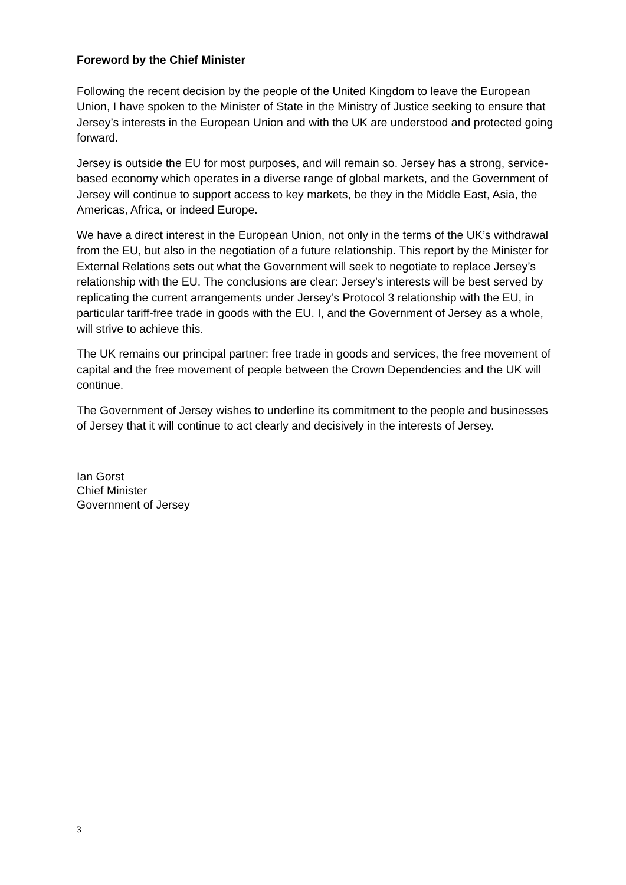Foreword by the Chief Minister
Following the recent decision by the people of the United Kingdom to leave the European Union, I have spoken to the Minister of State in the Ministry of Justice seeking to ensure that Jersey’s interests in the European Union and with the UK are understood and protected going forward.
Jersey is outside the EU for most purposes, and will remain so. Jersey has a strong, service-based economy which operates in a diverse range of global markets, and the Government of Jersey will continue to support access to key markets, be they in the Middle East, Asia, the Americas, Africa, or indeed Europe.
We have a direct interest in the European Union, not only in the terms of the UK’s withdrawal from the EU, but also in the negotiation of a future relationship. This report by the Minister for External Relations sets out what the Government will seek to negotiate to replace Jersey’s relationship with the EU. The conclusions are clear: Jersey’s interests will be best served by replicating the current arrangements under Jersey’s Protocol 3 relationship with the EU, in particular tariff-free trade in goods with the EU. I, and the Government of Jersey as a whole, will strive to achieve this.
The UK remains our principal partner: free trade in goods and services, the free movement of capital and the free movement of people between the Crown Dependencies and the UK will continue.
The Government of Jersey wishes to underline its commitment to the people and businesses of Jersey that it will continue to act clearly and decisively in the interests of Jersey.
Ian Gorst
Chief Minister
Government of Jersey
3